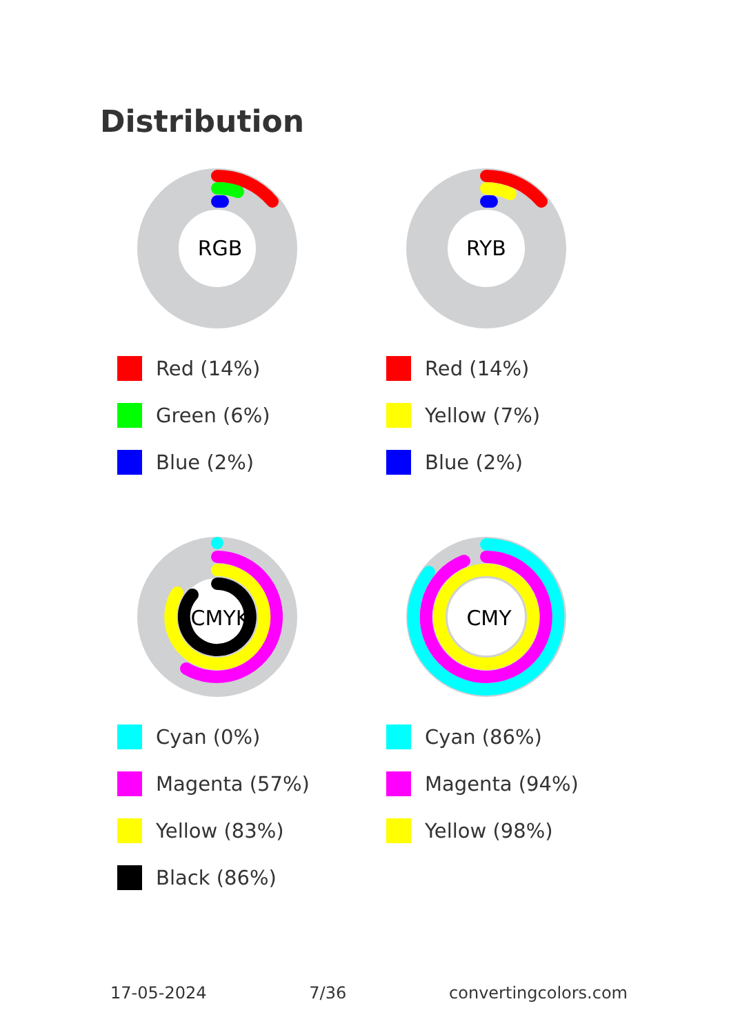Distribution
RGB
Red (14%)
Green (6%)
Blue (2%)
RYB
Red (14%)
Yellow (7%)
Blue (2%)
CMYK
Cyan (0%)
Magenta (57%)
Yellow (83%)
Black (86%)
CMY
Cyan (86%)
Magenta (94%)
Yellow (98%)
17-05-2024 7/36 convertingcolors.com